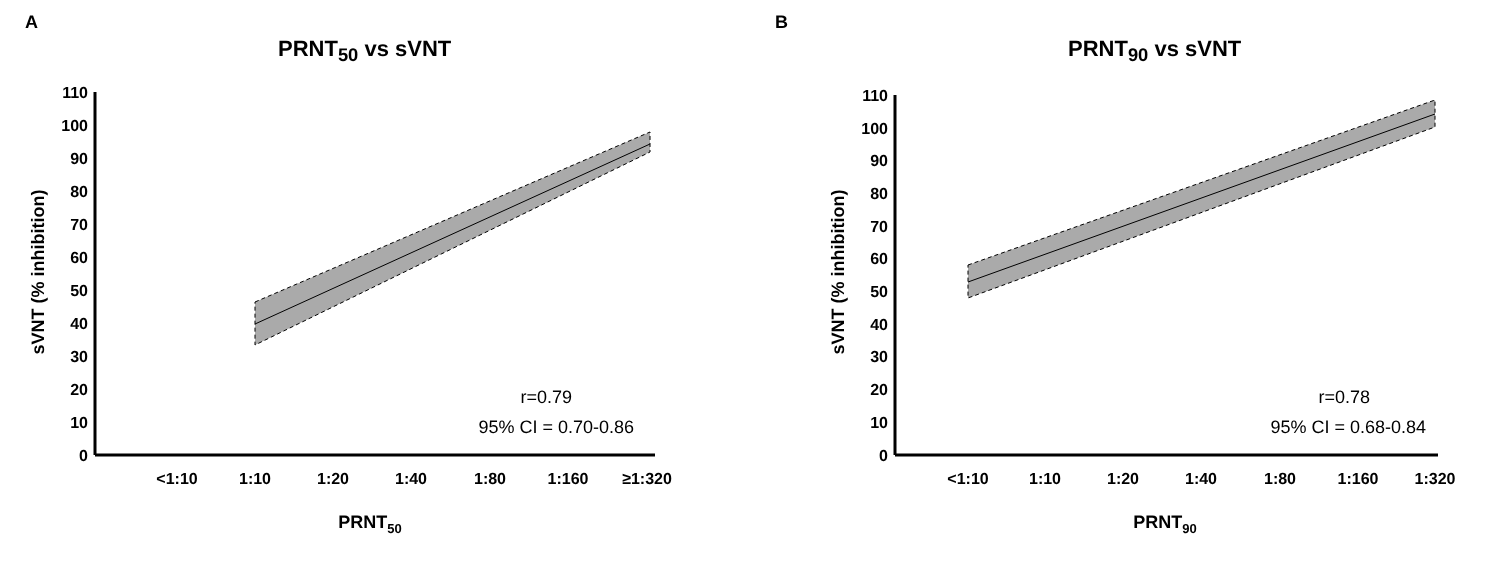A
PRNT<sub>50</sub> vs sVNT
110
100
90
80
70
60
50
40
30
20
10
0
<1:10
1:10
1:20
1:40
1:80
1:160
≥1:320
PRNT50
sVNT (% inhibition)
r=0.79
95% CI = 0.70-0.86
B
PRNT<sub>90</sub> vs sVNT
110
100
90
80
70
60
50
40
30
20
10
0
<1:10
1:10
1:20
1:40
1:80
1:160
1:320
PRNT90
sVNT (% inhibition)
r=0.78
95% CI = 0.68-0.84